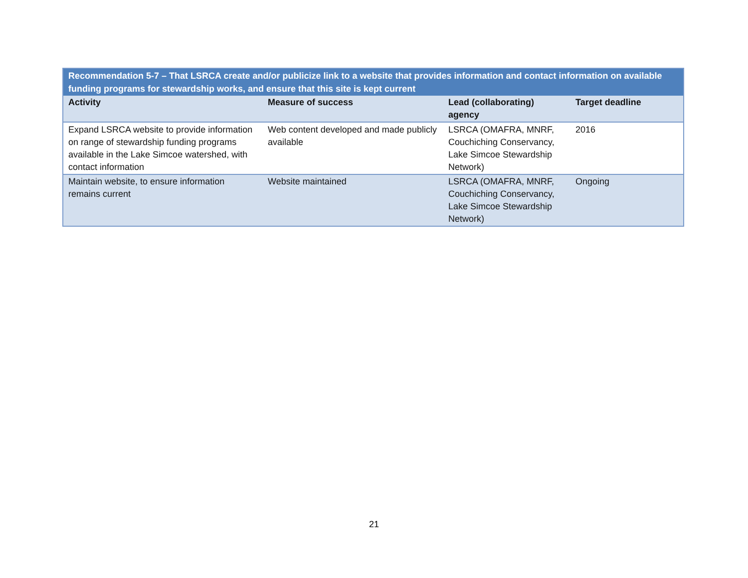| Recommendation 5-7 – That LSRCA create and/or publicize link to a website that provides information and contact information on available funding programs for stewardship works, and ensure that this site is kept current | | | |
| --- | --- | --- | --- |
| Activity | Measure of success | Lead (collaborating) agency | Target deadline |
| Expand LSRCA website to provide information on range of stewardship funding programs available in the Lake Simcoe watershed, with contact information | Web content developed and made publicly available | LSRCA (OMAFRA, MNRF, Couchiching Conservancy, Lake Simcoe Stewardship Network) | 2016 |
| Maintain website, to ensure information remains current | Website maintained | LSRCA (OMAFRA, MNRF, Couchiching Conservancy, Lake Simcoe Stewardship Network) | Ongoing |
21